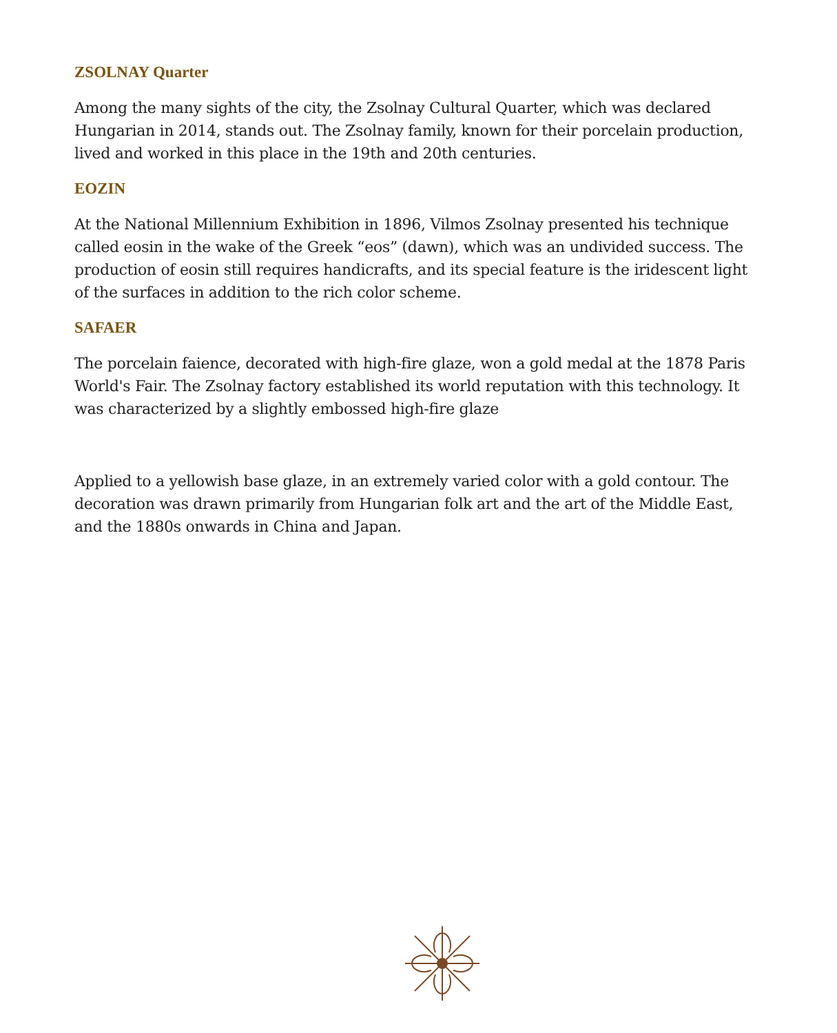ZSOLNAY Quarter
Among the many sights of the city, the Zsolnay Cultural Quarter, which was declared Hungarian in 2014, stands out. The Zsolnay family, known for their porcelain production, lived and worked in this place in the 19th and 20th centuries.
EOZIN
At the National Millennium Exhibition in 1896, Vilmos Zsolnay presented his technique called eosin in the wake of the Greek “eos” (dawn), which was an undivided success. The production of eosin still requires handicrafts, and its special feature is the iridescent light of the surfaces in addition to the rich color scheme.
SAFAER
The porcelain faience, decorated with high-fire glaze, won a gold medal at the 1878 Paris World's Fair. The Zsolnay factory established its world reputation with this technology. It was characterized by a slightly embossed high-fire glaze
Applied to a yellowish base glaze, in an extremely varied color with a gold contour. The decoration was drawn primarily from Hungarian folk art and the art of the Middle East, and the 1880s onwards in China and Japan.